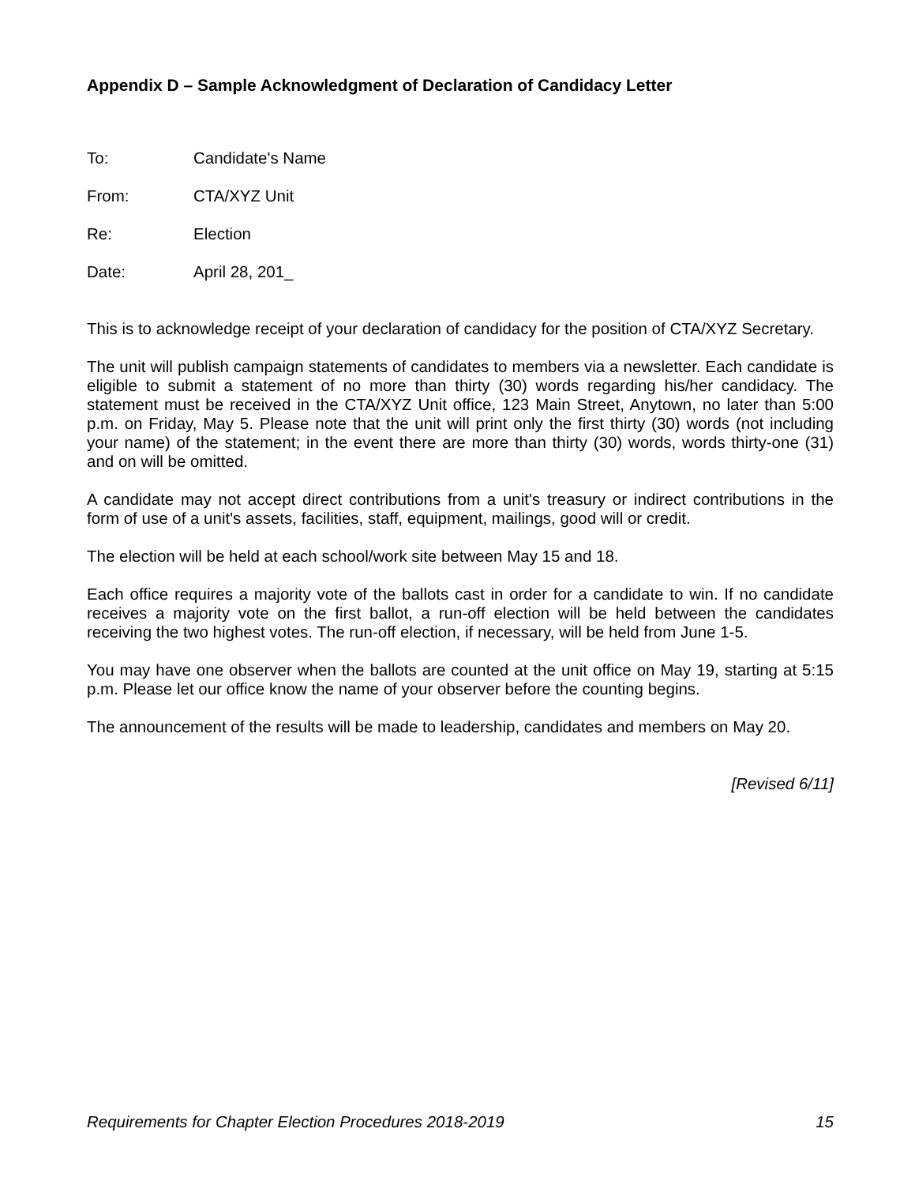Appendix D – Sample Acknowledgment of Declaration of Candidacy Letter
To: Candidate's Name
From: CTA/XYZ Unit
Re: Election
Date: April 28, 201_
This is to acknowledge receipt of your declaration of candidacy for the position of CTA/XYZ Secretary.
The unit will publish campaign statements of candidates to members via a newsletter. Each candidate is eligible to submit a statement of no more than thirty (30) words regarding his/her candidacy. The statement must be received in the CTA/XYZ Unit office, 123 Main Street, Anytown, no later than 5:00 p.m. on Friday, May 5. Please note that the unit will print only the first thirty (30) words (not including your name) of the statement; in the event there are more than thirty (30) words, words thirty-one (31) and on will be omitted.
A candidate may not accept direct contributions from a unit's treasury or indirect contributions in the form of use of a unit's assets, facilities, staff, equipment, mailings, good will or credit.
The election will be held at each school/work site between May 15 and 18.
Each office requires a majority vote of the ballots cast in order for a candidate to win. If no candidate receives a majority vote on the first ballot, a run-off election will be held between the candidates receiving the two highest votes. The run-off election, if necessary, will be held from June 1-5.
You may have one observer when the ballots are counted at the unit office on May 19, starting at 5:15 p.m. Please let our office know the name of your observer before the counting begins.
The announcement of the results will be made to leadership, candidates and members on May 20.
[Revised 6/11]
Requirements for Chapter Election Procedures 2018-2019 15